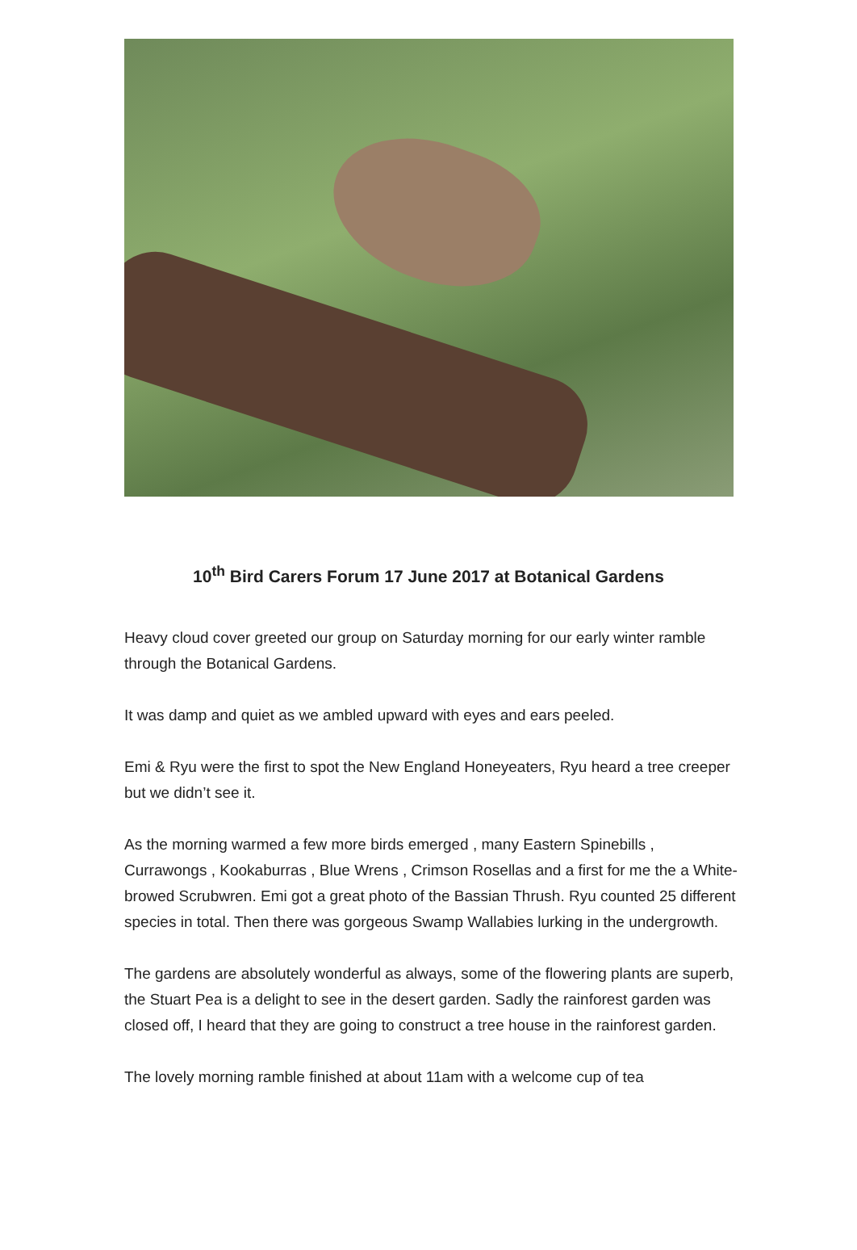10<sup>th</sup> Bird Carers Forum 17 June 2017 at Botanical Gardens
Heavy cloud cover greeted our group on Saturday morning for our early winter ramble through the Botanical Gardens.
It was damp and quiet as we ambled upward with eyes and ears peeled.
Emi & Ryu were the first to spot the New England Honeyeaters, Ryu heard a tree creeper but we didn’t see it.
As the morning warmed a few more birds emerged , many Eastern Spinebills , Currawongs , Kookaburras , Blue Wrens , Crimson Rosellas and a first for me the a White-browed Scrubwren. Emi got a great photo of the Bassian Thrush. Ryu counted 25 different species in total. Then there was gorgeous Swamp Wallabies lurking in the undergrowth.
The gardens are absolutely wonderful as always, some of the flowering plants are superb, the Stuart Pea is a delight to see in the desert garden. Sadly the rainforest garden was closed off, I heard that they are going to construct a tree house in the rainforest garden.
The lovely morning ramble finished at about 11am with a welcome cup of tea